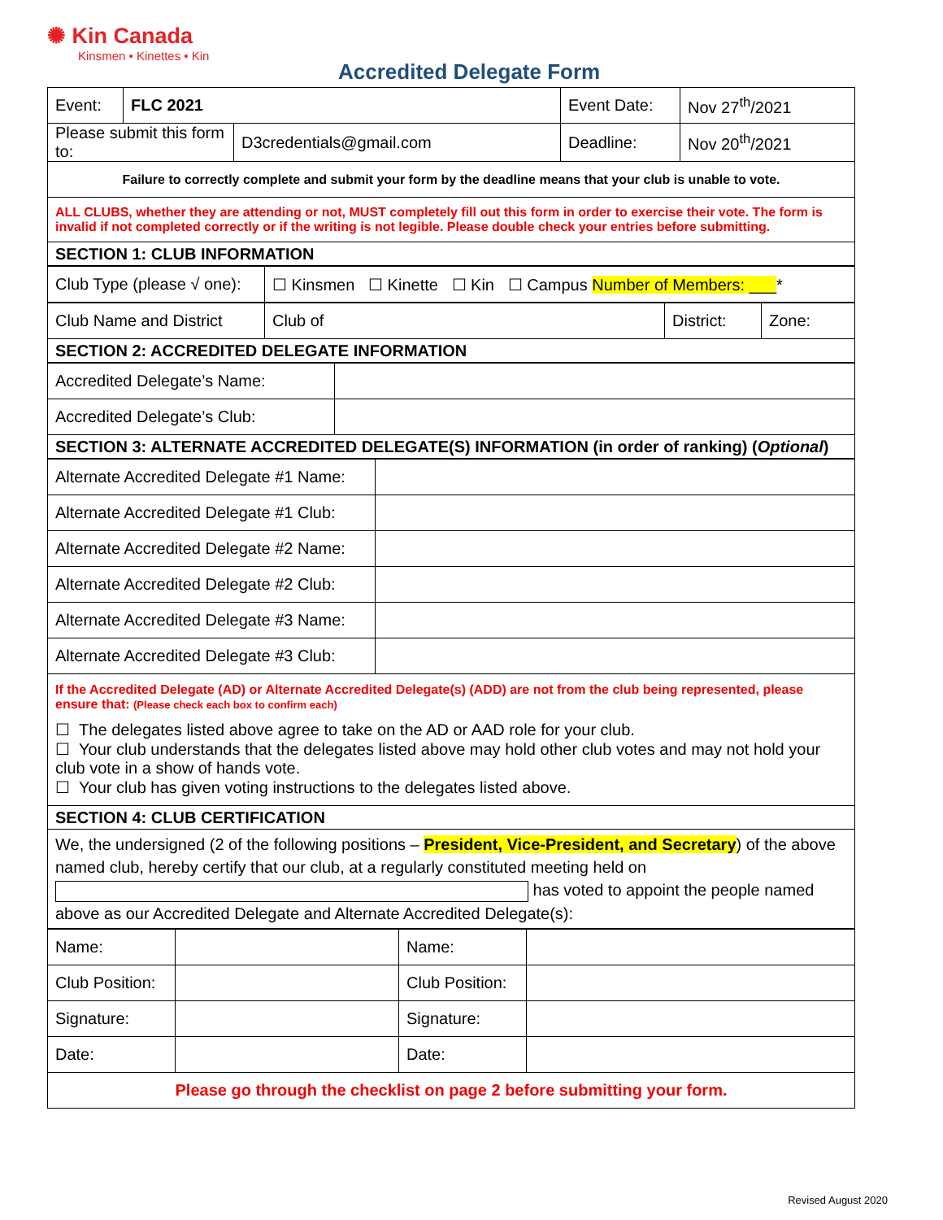✺ Kin Canada
Kinsmen • Kinettes • Kin
Accredited Delegate Form
| Event: | FLC 2021 | | Event Date: | Nov 27<sup>th</sup>/2021 |
| Please submit this form to: | | D3credentials@gmail.com | Deadline: | Nov 20<sup>th</sup>/2021 |
| Failure to correctly complete and submit your form by the deadline means that your club is unable to vote. | | | | |
| ALL CLUBS, whether they are attending or not, MUST completely fill out this form in order to exercise their vote. The form is invalid if not completed correctly or if the writing is not legible. Please double check your entries before submitting. | | | | |
| SECTION 1: CLUB INFORMATION | | | | |
| Club Type (please √ one): | ☐ Kinsmen ☐ Kinette ☐ Kin ☐ Campus Number of Members: ___ * |
| Club Name and District | Club of | District: | Zone: |
| SECTION 2: ACCREDITED DELEGATE INFORMATION | | | |
| Accredited Delegate’s Name: | |
| Accredited Delegate’s Club: | |
| SECTION 3: ALTERNATE ACCREDITED DELEGATE(S) INFORMATION (in order of ranking) ( Optional ) | |
| Alternate Accredited Delegate #1 Name: | |
| Alternate Accredited Delegate #1 Club: | |
| Alternate Accredited Delegate #2 Name: | |
| Alternate Accredited Delegate #2 Club: | |
| Alternate Accredited Delegate #3 Name: | |
| Alternate Accredited Delegate #3 Club: | |
| If the Accredited Delegate (AD) or Alternate Accredited Delegate(s) (ADD) are not from the club being represented, please ensure that: (Please check each box to confirm each) ☐ The delegates listed above agree to take on the AD or AAD role for your club. ☐ Your club understands that the delegates listed above may hold other club votes and may not hold your club vote in a show of hands vote. ☐ Your club has given voting instructions to the delegates listed above. | |
| SECTION 4: CLUB CERTIFICATION | |
| We, the undersigned (2 of the following positions – President, Vice-President, and Secretary ) of the above named club, hereby certify that our club, at a regularly constituted meeting held on has voted to appoint the people named above as our Accredited Delegate and Alternate Accredited Delegate(s): | |
| Name: | | Name: | |
| Club Position: | | Club Position: | |
| Signature: | | Signature: | |
| Date: | | Date: | |
| Please go through the checklist on page 2 before submitting your form. | | | |
Revised August 2020